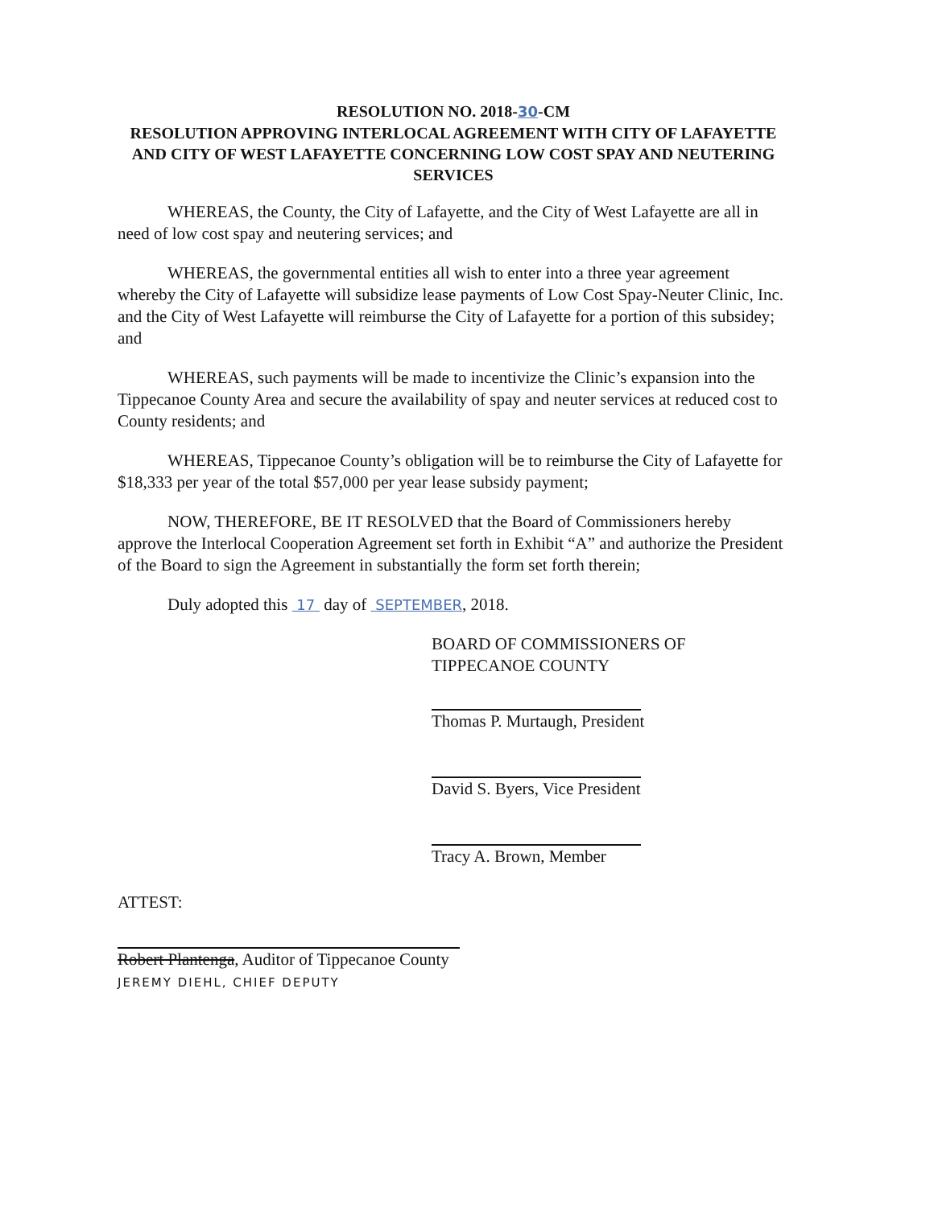RESOLUTION NO. 2018-30-CM
RESOLUTION APPROVING INTERLOCAL AGREEMENT WITH CITY OF LAFAYETTE AND CITY OF WEST LAFAYETTE CONCERNING LOW COST SPAY AND NEUTERING SERVICES
WHEREAS, the County, the City of Lafayette, and the City of West Lafayette are all in need of low cost spay and neutering services; and
WHEREAS, the governmental entities all wish to enter into a three year agreement whereby the City of Lafayette will subsidize lease payments of Low Cost Spay-Neuter Clinic, Inc. and the City of West Lafayette will reimburse the City of Lafayette for a portion of this subsidey; and
WHEREAS, such payments will be made to incentivize the Clinic’s expansion into the Tippecanoe County Area and secure the availability of spay and neuter services at reduced cost to County residents; and
WHEREAS, Tippecanoe County’s obligation will be to reimburse the City of Lafayette for $18,333 per year of the total $57,000 per year lease subsidy payment;
NOW, THEREFORE, BE IT RESOLVED that the Board of Commissioners hereby approve the Interlocal Cooperation Agreement set forth in Exhibit “A” and authorize the President of the Board to sign the Agreement in substantially the form set forth therein;
Duly adopted this 17 day of SEPTEMBER, 2018.
BOARD OF COMMISSIONERS OF
TIPPECANOE COUNTY
Thomas P. Murtaugh, President
David S. Byers, Vice President
Tracy A. Brown, Member
ATTEST:
Robert Plantenga, Auditor of Tippecanoe County
JEREMY DIEHL, CHIEF DEPUTY